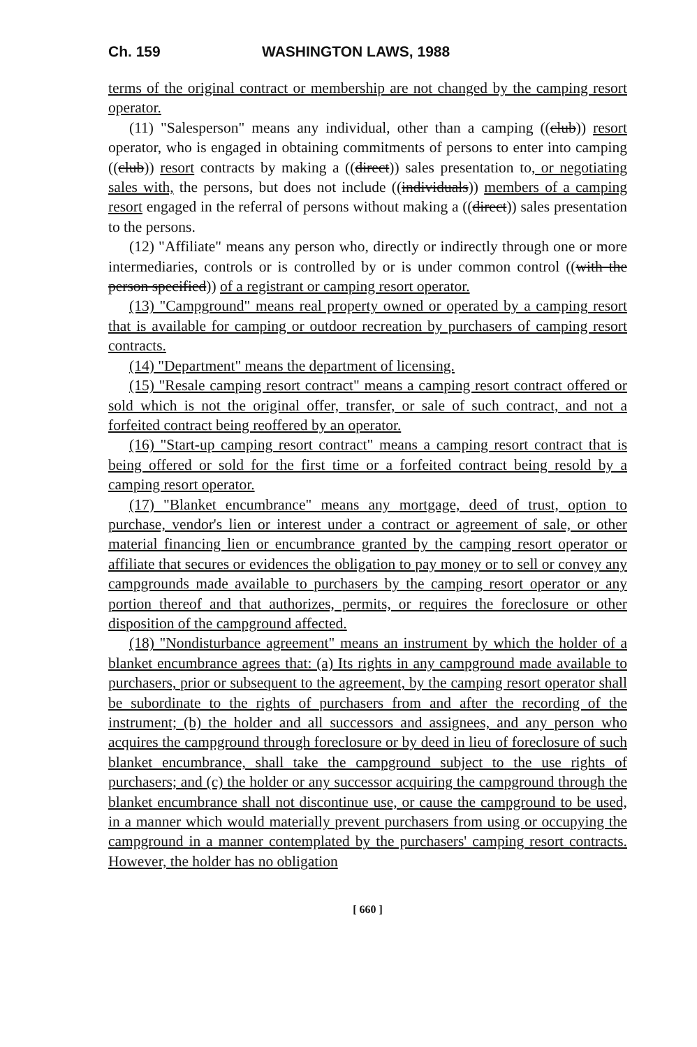Ch. 159 WASHINGTON LAWS, 1988
terms of the original contract or membership are not changed by the camping resort operator.
(11) "Salesperson" means any individual, other than a camping ((club)) resort operator, who is engaged in obtaining commitments of persons to enter into camping ((club)) resort contracts by making a ((direct)) sales presentation to, or negotiating sales with, the persons, but does not include ((individuals)) members of a camping resort engaged in the referral of persons without making a ((direct)) sales presentation to the persons.
(12) "Affiliate" means any person who, directly or indirectly through one or more intermediaries, controls or is controlled by or is under common control ((with the person specified)) of a registrant or camping resort operator.
(13) "Campground" means real property owned or operated by a camping resort that is available for camping or outdoor recreation by purchasers of camping resort contracts.
(14) "Department" means the department of licensing.
(15) "Resale camping resort contract" means a camping resort contract offered or sold which is not the original offer, transfer, or sale of such contract, and not a forfeited contract being reoffered by an operator.
(16) "Start-up camping resort contract" means a camping resort contract that is being offered or sold for the first time or a forfeited contract being resold by a camping resort operator.
(17) "Blanket encumbrance" means any mortgage, deed of trust, option to purchase, vendor's lien or interest under a contract or agreement of sale, or other material financing lien or encumbrance granted by the camping resort operator or affiliate that secures or evidences the obligation to pay money or to sell or convey any campgrounds made available to purchasers by the camping resort operator or any portion thereof and that authorizes, permits, or requires the foreclosure or other disposition of the campground affected.
(18) "Nondisturbance agreement" means an instrument by which the holder of a blanket encumbrance agrees that: (a) Its rights in any campground made available to purchasers, prior or subsequent to the agreement, by the camping resort operator shall be subordinate to the rights of purchasers from and after the recording of the instrument; (b) the holder and all successors and assignees, and any person who acquires the campground through foreclosure or by deed in lieu of foreclosure of such blanket encumbrance, shall take the campground subject to the use rights of purchasers; and (c) the holder or any successor acquiring the campground through the blanket encumbrance shall not discontinue use, or cause the campground to be used, in a manner which would materially prevent purchasers from using or occupying the campground in a manner contemplated by the purchasers' camping resort contracts. However, the holder has no obligation
[ 660 ]